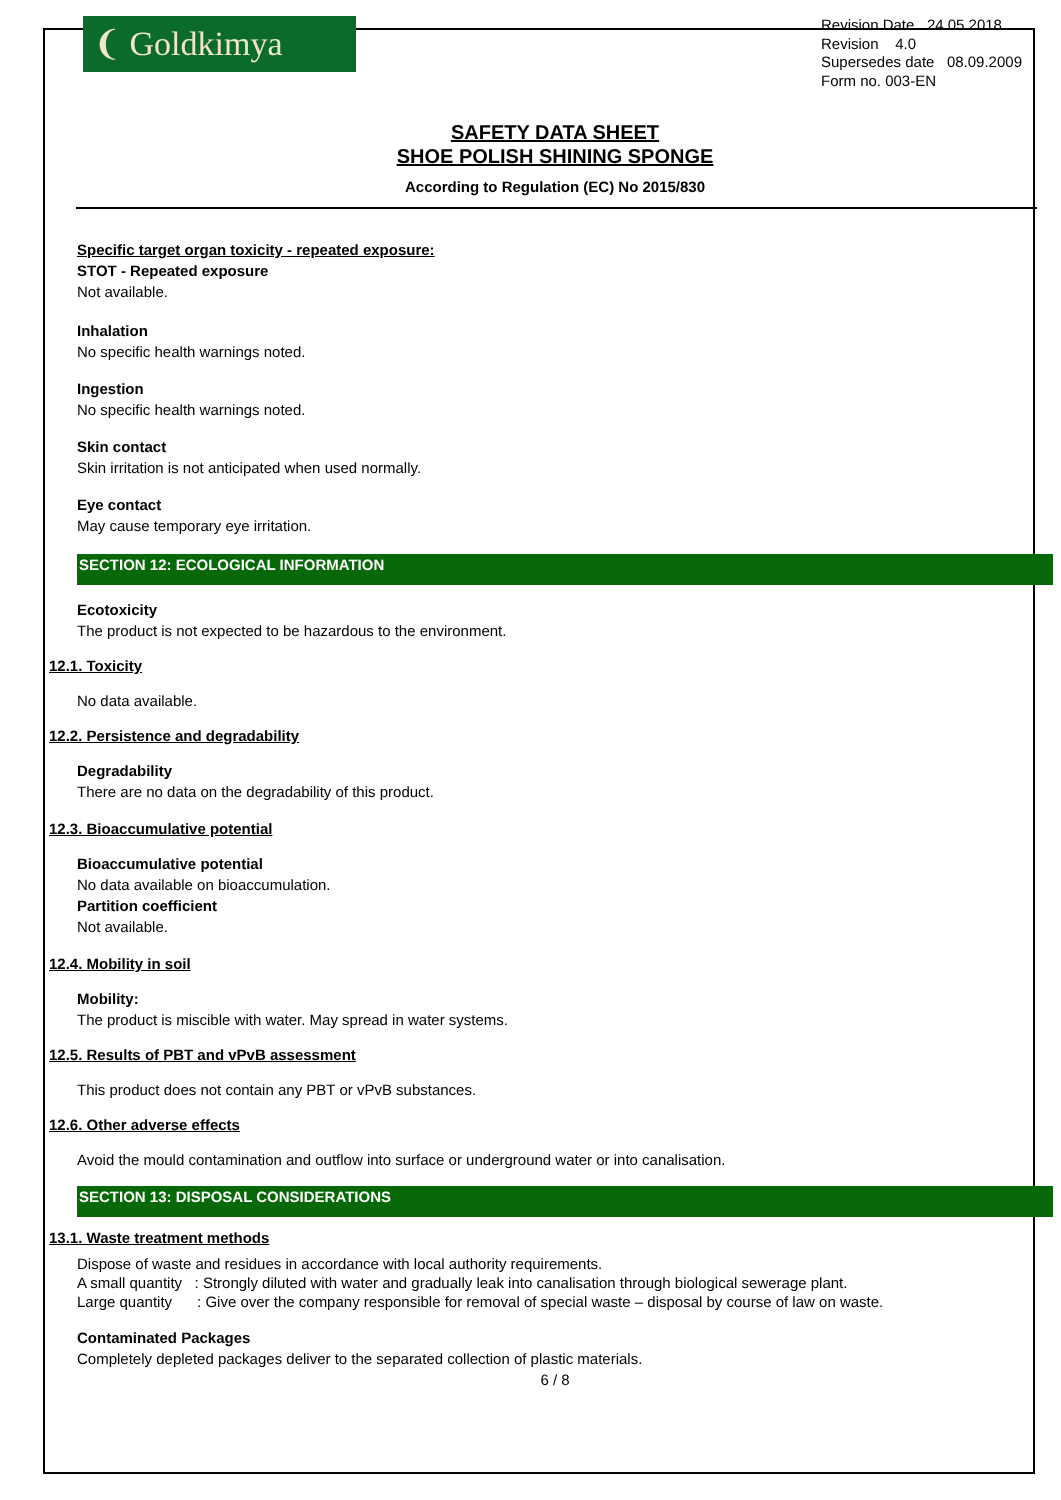❨ Goldkimya
Revision Date 24.05.2018
Revision 4.0
Supersedes date 08.09.2009
Form no. 003-EN
SAFETY DATA SHEET
SHOE POLISH SHINING SPONGE
According to Regulation (EC) No 2015/830
Specific target organ toxicity - repeated exposure:
STOT - Repeated exposure
Not available.
Inhalation
No specific health warnings noted.
Ingestion
No specific health warnings noted.
Skin contact
Skin irritation is not anticipated when used normally.
Eye contact
May cause temporary eye irritation.
SECTION 12: ECOLOGICAL INFORMATION
Ecotoxicity
The product is not expected to be hazardous to the environment.
12.1. Toxicity
No data available.
12.2. Persistence and degradability
Degradability
There are no data on the degradability of this product.
12.3. Bioaccumulative potential
Bioaccumulative potential
No data available on bioaccumulation.
Partition coefficient
Not available.
12.4. Mobility in soil
Mobility:
The product is miscible with water. May spread in water systems.
12.5. Results of PBT and vPvB assessment
This product does not contain any PBT or vPvB substances.
12.6. Other adverse effects
Avoid the mould contamination and outflow into surface or underground water or into canalisation.
SECTION 13: DISPOSAL CONSIDERATIONS
13.1. Waste treatment methods
Dispose of waste and residues in accordance with local authority requirements.
A small quantity : Strongly diluted with water and gradually leak into canalisation through biological sewerage plant.
Large quantity : Give over the company responsible for removal of special waste – disposal by course of law on waste.
Contaminated Packages
Completely depleted packages deliver to the separated collection of plastic materials.
6 / 8